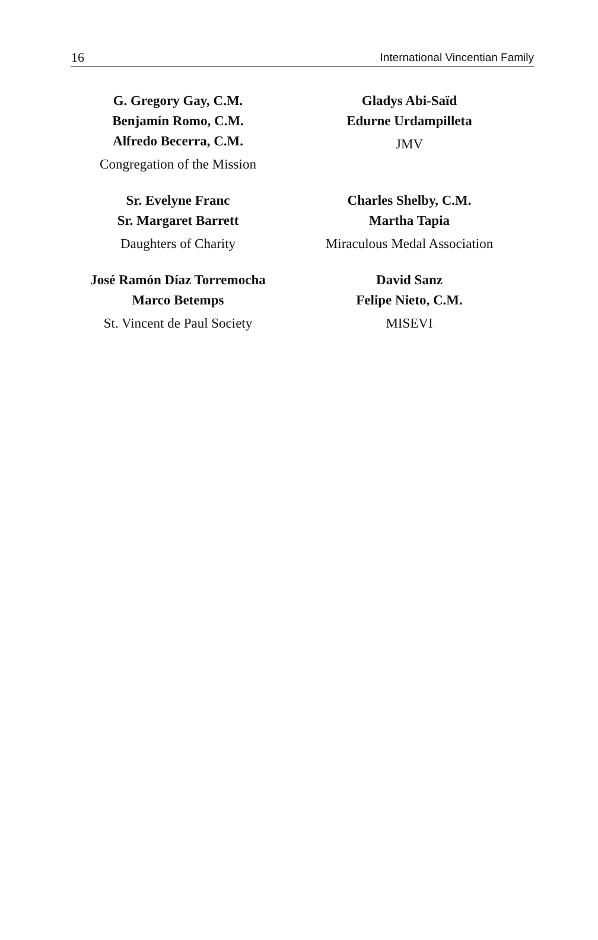16 International Vincentian Family
G. Gregory Gay, C.M.
Benjamín Romo, C.M.
Alfredo Becerra, C.M.
Congregation of the Mission
Gladys Abi-Saïd
Edurne Urdampilleta
JMV
Sr. Evelyne Franc
Sr. Margaret Barrett
Daughters of Charity
Charles Shelby, C.M.
Martha Tapia
Miraculous Medal Association
José Ramón Díaz Torremocha
Marco Betemps
St. Vincent de Paul Society
David Sanz
Felipe Nieto, C.M.
MISEVI